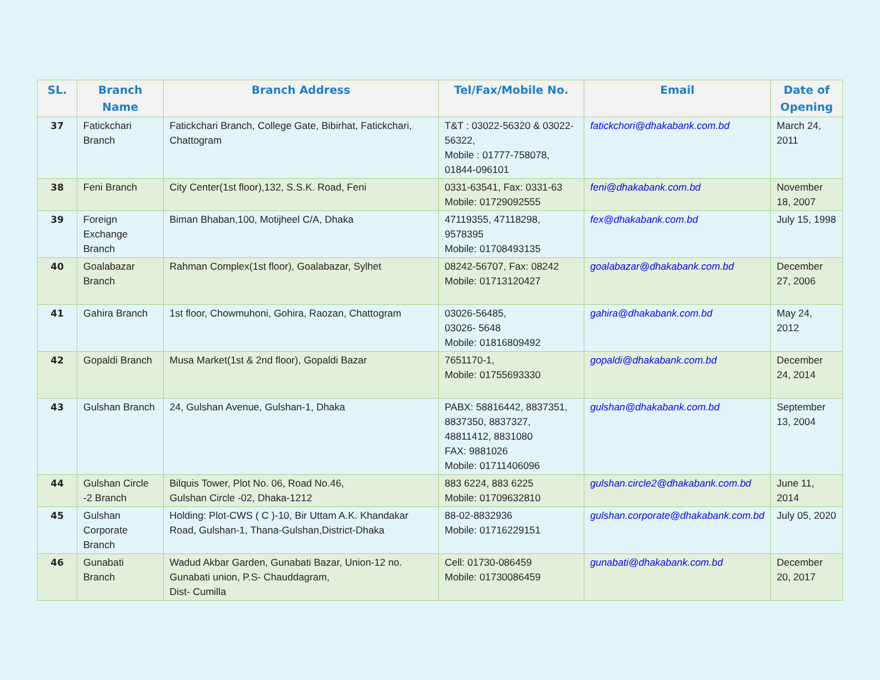| SL. | Branch Name | Branch Address | Tel/Fax/Mobile No. | Email | Date of Opening |
| --- | --- | --- | --- | --- | --- |
| 37 | Fatickchari Branch | Fatickchari Branch, College Gate, Bibirhat, Fatickchari, Chattogram | T&T : 03022-56320 & 03022-56322, Mobile : 01777-758078, 01844-096101 | fatickchori@dhakabank.com.bd | March 24, 2011 |
| 38 | Feni Branch | City Center(1st floor),132, S.S.K. Road, Feni | 0331-63541, Fax: 0331-63 Mobile: 01729092555 | feni@dhakabank.com.bd | November 18, 2007 |
| 39 | Foreign Exchange Branch | Biman Bhaban,100, Motijheel C/A, Dhaka | 47119355, 47118298, 9578395 Mobile: 01708493135 | fex@dhakabank.com.bd | July 15, 1998 |
| 40 | Goalabazar Branch | Rahman Complex(1st floor), Goalabazar, Sylhet | 08242-56707, Fax: 08242 Mobile: 01713120427 | goalabazar@dhakabank.com.bd | December 27, 2006 |
| 41 | Gahira Branch | 1st floor, Chowmuhoni, Gohira, Raozan, Chattogram | 03026-56485, 03026- 5648 Mobile: 01816809492 | gahira@dhakabank.com.bd | May 24, 2012 |
| 42 | Gopaldi Branch | Musa Market(1st & 2nd floor), Gopaldi Bazar | 7651170-1, Mobile: 01755693330 | gopaldi@dhakabank.com.bd | December 24, 2014 |
| 43 | Gulshan Branch | 24, Gulshan Avenue, Gulshan-1, Dhaka | PABX: 58816442, 8837351, 8837350, 8837327, 48811412, 8831080 FAX: 9881026 Mobile: 01711406096 | gulshan@dhakabank.com.bd | September 13, 2004 |
| 44 | Gulshan Circle -2 Branch | Bilquis Tower, Plot No. 06, Road No.46, Gulshan Circle -02, Dhaka-1212 | 883 6224, 883 6225 Mobile: 01709632810 | gulshan.circle2@dhakabank.com.bd | June 11, 2014 |
| 45 | Gulshan Corporate Branch | Holding: Plot-CWS ( C )-10, Bir Uttam A.K. Khandakar Road, Gulshan-1, Thana-Gulshan,District-Dhaka | 88-02-8832936 Mobile: 01716229151 | gulshan.corporate@dhakabank.com.bd | July 05, 2020 |
| 46 | Gunabati Branch | Wadud Akbar Garden, Gunabati Bazar, Union-12 no. Gunabati union, P.S- Chauddagram, Dist- Cumilla | Cell: 01730-086459 Mobile: 01730086459 | gunabati@dhakabank.com.bd | December 20, 2017 |